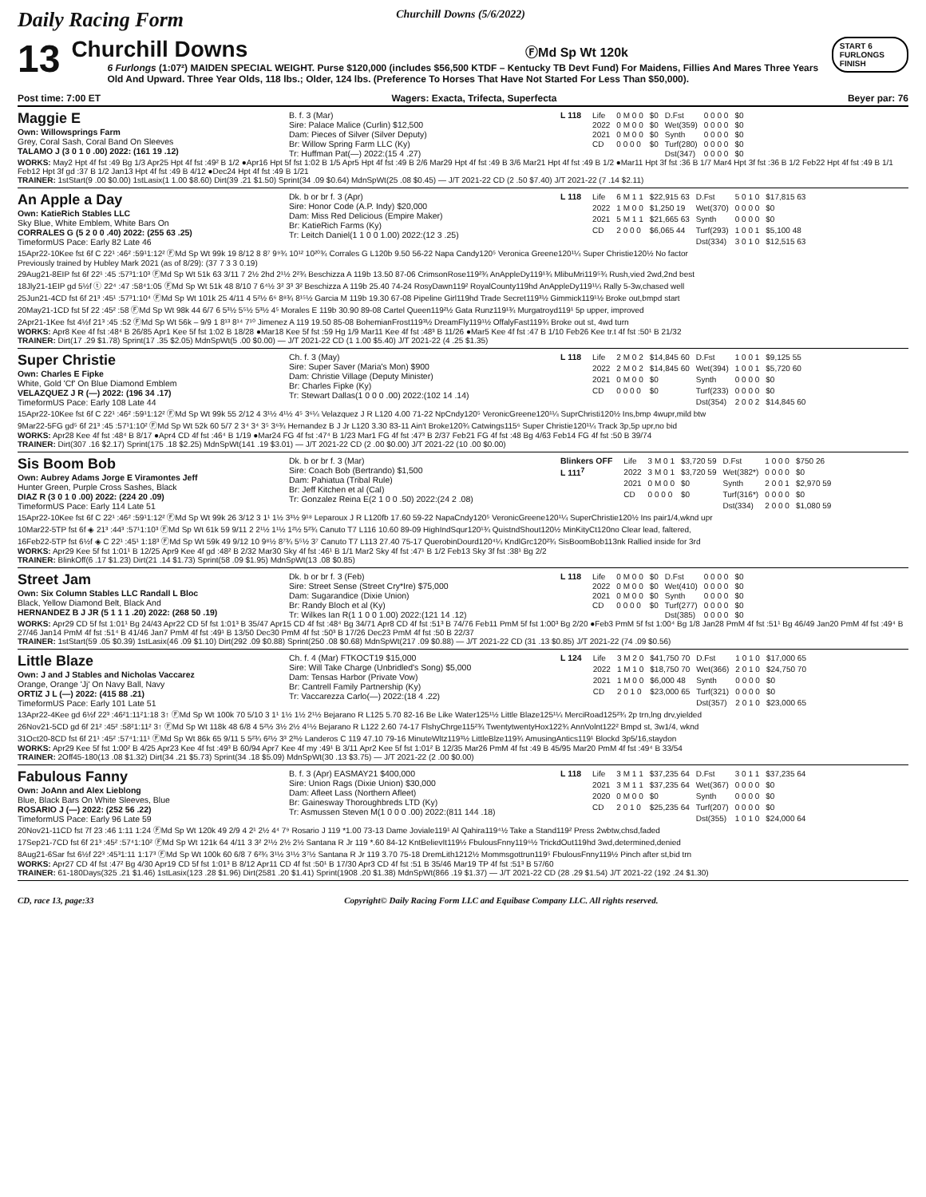Daily Racing Form Churchill Downs (5/6/2022)
13
Churchill Downs ⒻMd Sp Wt 120k
6 Furlongs (1:07²) MAIDEN SPECIAL WEIGHT. Purse $120,000 (includes $56,500 KTDF – Kentucky TB Devt Fund) For Maidens, Fillies And Mares Three Years Old And Upward. Three Year Olds, 118 lbs.; Older, 124 lbs. (Preference To Horses That Have Not Started For Less Than $50,000).
START 6 FURLONGS FINISH
Post time: 7:00 ET Wagers: Exacta, Trifecta, Superfecta Beyer par: 76
Maggie E
Own: Willowsprings Farm
Grey, Coral Sash, Coral Band On Sleeves
TALAMO J (3 0 1 0 .00) 2022: (161 19 .12)
B. f. 3 (Mar)
Sire: Palace Malice (Curlin) $12,500
Dam: Pieces of Silver (Silver Deputy)
Br: Willow Spring Farm LLC (Ky)
Tr: Huffman Pat(—) 2022:(15 4 .27)
L 118
| Life | 0 M 0 0 | $0 | D.Fst | 0 0 0 0 | $0 |
| 2022 | 0 M 0 0 | $0 | Wet(359) | 0 0 0 0 | $0 |
| 2021 | 0 M 0 0 | $0 | Synth | 0 0 0 0 | $0 |
| CD | 0 0 0 0 | $0 | Turf(280) | 0 0 0 0 | $0 |
| | | | Dst(347) | 0 0 0 0 | $0 |
WORKS: May2 Hpt 4f fst :49 Bg 1/3 Apr25 Hpt 4f fst :49² B 1/2 ●Apr16 Hpt 5f fst 1:02 B 1/5 Apr5 Hpt 4f fst :49 B 2/6 Mar29 Hpt 4f fst :49 B 3/6 Mar21 Hpt 4f fst :49 B 1/2 ●Mar11 Hpt 3f fst :36 B 1/7 Mar4 Hpt 3f fst :36 B 1/2 Feb22 Hpt 4f fst :49 B 1/1 Feb12 Hpt 3f gd :37 B 1/2 Jan13 Hpt 4f fst :49 B 4/12 ●Dec24 Hpt 4f fst :49 B 1/21
TRAINER: 1stStart(9 .00 $0.00) 1stLasix(1 1.00 $8.60) Dirt(39 .21 $1.50) Sprint(34 .09 $0.64) MdnSpWt(25 .08 $0.45) — J/T 2021-22 CD (2 .50 $7.40) J/T 2021-22 (7 .14 $2.11)
An Apple a Day
Own: KatieRich Stables LLC
Sky Blue, White Emblem, White Bars On
CORRALES G (5 2 0 0 .40) 2022: (255 63 .25)
TimeformUS Pace: Early 82 Late 46
Dk. b or br f. 3 (Apr)
Sire: Honor Code (A.P. Indy) $20,000
Dam: Miss Red Delicious (Empire Maker)
Br: KatieRich Farms (Ky)
Tr: Leitch Daniel(1 1 0 0 1.00) 2022:(12 3 .25)
L 118
| Life | 6 M 1 1 | $22,915 63 | D.Fst | 5 0 1 0 | $17,815 63 |
| 2022 | 1 M 0 0 | $1,250 19 | Wet(370) | 0 0 0 0 | $0 |
| 2021 | 5 M 1 1 | $21,665 63 | Synth | 0 0 0 0 | $0 |
| CD | 2 0 0 0 | $6,065 44 | Turf(293) | 1 0 0 1 | $5,100 48 |
| | | | Dst(334) | 3 0 1 0 | $12,515 63 |
15Apr22-10Kee fst 6f C 22¹ :46² :59¹1:12² ⒻMd Sp Wt 99k 19 8/12 8 8⁷ 9⁹¾ 10¹² 10²⁰¾ Corrales G L120b 9.50 56-22 Napa Candy120⁵ Veronica Greene120¹¼ Super Christie120½ No factor
Previously trained by Hubley Mark 2021 (as of 8/29): (37 7 3 3 0.19)
29Aug21-8EIP fst 6f 22¹ :45 :57³1:10³ ⒻMd Sp Wt 51k 63 3/11 7 2½ 2hd 2¹½ 2²¾ Beschizza A 119b 13.50 87-06 CrimsonRose119²¾ AnAppleDy119¹¾ MlibuMri119⁵¾ Rush,vied 2wd,2nd best
18Jly21-1EIP gd 5½f ⓣ 22⁴ :47 :58⁴1:05 ⒻMd Sp Wt 51k 48 8/10 7 6⁴½ 3² 3³ 3² Beschizza A 119b 25.40 74-24 RosyDawn119² RoyalCounty119hd AnAppleDy119¹¼ Rally 5-3w,chased well
25Jun21-4CD fst 6f 21³ :45¹ :57³1:10⁴ ⒻMd Sp Wt 101k 25 4/11 4 5²½ 6⁶ 8⁸¾ 8¹⁵½ Garcia M 119b 19.30 67-08 Pipeline Girl119hd Trade Secret119³½ Gimmick119¹½ Broke out,bmpd start
20May21-1CD fst 5f 22 :45² :58 ⒻMd Sp Wt 98k 44 6/7 6 5³½ 5⁵½ 5³½ 4⁵ Morales E 119b 30.90 89-08 Cartel Queen119²½ Gata Runz119¹¾ Murgatroyd119¹ 5p upper, improved
2Apr21-1Kee fst 4½f 21³ :45 :52 ⒻMd Sp Wt 56k – 9/9 1 8¹³ 8¹⁴ 7¹⁰ Jimenez A 119 19.50 85-08 BohemianFrost119³½ DreamFly119¹½ OffalyFast119¾ Broke out st, 4wd turn
WORKS: Apr8 Kee 4f fst :48⁴ B 26/85 Apr1 Kee 5f fst 1:02 B 18/28 ●Mar18 Kee 5f fst :59 Hg 1/9 Mar11 Kee 4f fst :48³ B 11/26 ●Mar5 Kee 4f fst :47 B 1/10 Feb26 Kee tr.t 4f fst :50¹ B 21/32
TRAINER: Dirt(17 .29 $1.78) Sprint(17 .35 $2.05) MdnSpWt(5 .00 $0.00) — J/T 2021-22 CD (1 1.00 $5.40) J/T 2021-22 (4 .25 $1.35)
Super Christie
Own: Charles E Fipke
White, Gold 'Cf' On Blue Diamond Emblem
VELAZQUEZ J R (—) 2022: (196 34 .17)
TimeformUS Pace: Early 108 Late 44
Ch. f. 3 (May)
Sire: Super Saver (Maria's Mon) $900
Dam: Christie Village (Deputy Minister)
Br: Charles Fipke (Ky)
Tr: Stewart Dallas(1 0 0 0 .00) 2022:(102 14 .14)
L 118
| Life | 2 M 0 2 | $14,845 60 | D.Fst | 1 0 0 1 | $9,125 55 |
| 2022 | 2 M 0 2 | $14,845 60 | Wet(394) | 1 0 0 1 | $5,720 60 |
| 2021 | 0 M 0 0 | $0 | Synth | 0 0 0 0 | $0 |
| CD | 0 0 0 0 | $0 | Turf(233) | 0 0 0 0 | $0 |
| | | | Dst(354) | 2 0 0 2 | $14,845 60 |
15Apr22-10Kee fst 6f C 22¹ :46² :59¹1:12² ⒻMd Sp Wt 99k 55 2/12 4 3¹½ 4¹½ 4⁵ 3⁶¼ Velazquez J R L120 4.00 71-22 NpCndy120⁵ VeronicGreene120¹¼ SuprChristi120½ Ins,bmp 4wupr,mild btw
9Mar22-5FG gd⁵ 6f 21³ :45 :57¹1:10² ⒻMd Sp Wt 52k 60 5/7 2 3⁴ 3⁴ 3⁵ 3⁶¾ Hernandez B J Jr L120 3.30 83-11 Ain't Broke120¾ Catwings115⁶ Super Christie120¹¼ Track 3p,5p upr,no bid
WORKS: Apr28 Kee 4f fst :48⁴ B 8/17 ●Apr4 CD 4f fst :46⁴ B 1/19 ●Mar24 FG 4f fst :47⁴ B 1/23 Mar1 FG 4f fst :47³ B 2/37 Feb21 FG 4f fst :48 Bg 4/63 Feb14 FG 4f fst :50 B 39/74
TRAINER: Dirt(307 .16 $2.17) Sprint(175 .18 $2.25) MdnSpWt(141 .19 $3.01) — J/T 2021-22 CD (2 .00 $0.00) J/T 2021-22 (10 .00 $0.00)
Sis Boom Bob
Own: Aubrey Adams Jorge E Viramontes Jeff
Hunter Green, Purple Cross Sashes, Black
DIAZ R (3 0 1 0 .00) 2022: (224 20 .09)
TimeformUS Pace: Early 114 Late 51
Dk. b or br f. 3 (Mar)
Sire: Coach Bob (Bertrando) $1,500
Dam: Pahiatua (Tribal Rule)
Br: Jeff Kitchen et al (Cal)
Tr: Gonzalez Reina E(2 1 0 0 .50) 2022:(24 2 .08)
Blinkers OFF
L 111<sup>7</sup>
| Life | 3 M 0 1 | $3,720 59 | D.Fst | 1 0 0 0 | $750 26 |
| 2022 | 3 M 0 1 | $3,720 59 | Wet(382*) | 0 0 0 0 | $0 |
| 2021 | 0 M 0 0 | $0 | Synth | 2 0 0 1 | $2,970 59 |
| CD | 0 0 0 0 | $0 | Turf(316*) | 0 0 0 0 | $0 |
| | | | Dst(334) | 2 0 0 0 | $1,080 59 |
15Apr22-10Kee fst 6f C 22¹ :46² :59¹1:12² ⒻMd Sp Wt 99k 26 3/12 3 1¹ 1½ 3³½ 9¹⁸ Leparoux J R L120fb 17.60 59-22 NapaCndy120⁵ VeronicGreene120¹¼ SuperChristie120½ Ins pair1/4,wknd upr
10Mar22-5TP fst 6f ◈ 21³ :44³ :57¹1:10³ ⒻMd Sp Wt 61k 59 9/11 2 2¹½ 1¹½ 1²½ 5²¾ Canuto T7 L116 10.60 89-09 HighIndSqur120¹¾ QuistndShout120½ MinKityCt120no Clear lead, faltered,
16Feb22-5TP fst 6½f ◈ C 22¹ :45¹ 1:18³ ⒻMd Sp Wt 59k 49 9/12 10 9⁸½ 8⁷¾ 5⁵½ 3⁷ Canuto T7 L113 27.40 75-17 QuerobinDourd120⁴¼ KndlGrc120²¾ SisBoomBob113nk Rallied inside for 3rd
WORKS: Apr29 Kee 5f fst 1:01¹ B 12/25 Apr9 Kee 4f gd :48² B 2/32 Mar30 Sky 4f fst :46¹ B 1/1 Mar2 Sky 4f fst :47¹ B 1/2 Feb13 Sky 3f fst :38¹ Bg 2/2
TRAINER: BlinkOff(6 .17 $1.23) Dirt(21 .14 $1.73) Sprint(58 .09 $1.95) MdnSpWt(13 .08 $0.85)
Street Jam
Own: Six Column Stables LLC Randall L Bloc
Black, Yellow Diamond Belt, Black And
HERNANDEZ B J JR (5 1 1 1 .20) 2022: (268 50 .19)
Dk. b or br f. 3 (Feb)
Sire: Street Sense (Street Cry*Ire) $75,000
Dam: Sugarandice (Dixie Union)
Br: Randy Bloch et al (Ky)
Tr: Wilkes Ian R(1 1 0 0 1.00) 2022:(121 14 .12)
L 118
| Life | 0 M 0 0 | $0 | D.Fst | 0 0 0 0 | $0 |
| 2022 | 0 M 0 0 | $0 | Wet(410) | 0 0 0 0 | $0 |
| 2021 | 0 M 0 0 | $0 | Synth | 0 0 0 0 | $0 |
| CD | 0 0 0 0 | $0 | Turf(277) | 0 0 0 0 | $0 |
| | | | Dst(385) | 0 0 0 0 | $0 |
WORKS: Apr29 CD 5f fst 1:01¹ Bg 24/43 Apr22 CD 5f fst 1:01³ B 35/47 Apr15 CD 4f fst :48⁴ Bg 34/71 Apr8 CD 4f fst :51³ B 74/76 Feb11 PmM 5f fst 1:00³ Bg 2/20 ●Feb3 PmM 5f fst 1:00⁴ Bg 1/8 Jan28 PmM 4f fst :51¹ Bg 46/49 Jan20 PmM 4f fst :49⁴ B 27/46 Jan14 PmM 4f fst :51⁴ B 41/46 Jan7 PmM 4f fst :49¹ B 13/50 Dec30 PmM 4f fst :50³ B 17/26 Dec23 PmM 4f fst :50 B 22/37
TRAINER: 1stStart(59 .05 $0.39) 1stLasix(46 .09 $1.10) Dirt(292 .09 $0.88) Sprint(250 .08 $0.68) MdnSpWt(217 .09 $0.88) — J/T 2021-22 CD (31 .13 $0.85) J/T 2021-22 (74 .09 $0.56)
Little Blaze
Own: J and J Stables and Nicholas Vaccarez
Orange, Orange 'Jj' On Navy Ball, Navy
ORTIZ J L (—) 2022: (415 88 .21)
TimeformUS Pace: Early 101 Late 51
Ch. f. 4 (Mar) FTKOCT19 $15,000
Sire: Will Take Charge (Unbridled's Song) $5,000
Dam: Tensas Harbor (Private Vow)
Br: Cantrell Family Partnership (Ky)
Tr: Vaccarezza Carlo(—) 2022:(18 4 .22)
L 124
| Life | 3 M 2 0 | $41,750 70 | D.Fst | 1 0 1 0 | $17,000 65 |
| 2022 | 1 M 1 0 | $18,750 70 | Wet(366) | 2 0 1 0 | $24,750 70 |
| 2021 | 1 M 0 0 | $6,000 48 | Synth | 0 0 0 0 | $0 |
| CD | 2 0 1 0 | $23,000 65 | Turf(321) | 0 0 0 0 | $0 |
| | | | Dst(357) | 2 0 1 0 | $23,000 65 |
13Apr22-4Kee gd 6½f 22³ :46²1:11²1:18 3↑ ⒻMd Sp Wt 100k 70 5/10 3 1¹ 1½ 1½ 2¹½ Bejarano R L125 5.70 82-16 Be Like Water125¹½ Little Blaze125¹¼ MerciRoad125²¾ 2p trn,lng drv,yielded
26Nov21-5CD gd 6f 21² :45² :58²1:11² 3↑ ⒻMd Sp Wt 118k 48 6/8 4 5²½ 3½ 2½ 4⁵½ Bejarano R L122 2.60 74-17 FlshyChrge115²¾ TwentytwentyHox122¾ AnnVolnt122² Bmpd st, 3w1/4, wknd
31Oct20-8CD fst 6f 21¹ :45² :57⁴1:11¹ ⒻMd Sp Wt 86k 65 9/11 5 5²¾ 6²½ 3³ 2³½ Landeros C 119 47.10 79-16 MinuteWltz119³½ LittleBlze119¾ AmusingAntics119¹ Blockd 3p5/16,staydon
WORKS: Apr29 Kee 5f fst 1:00² B 4/25 Apr23 Kee 4f fst :49³ B 60/94 Apr7 Kee 4f my :49¹ B 3/11 Apr2 Kee 5f fst 1:01² B 12/35 Mar26 PmM 4f fst :49 B 45/95 Mar20 PmM 4f fst :49⁴ B 33/54
TRAINER: 2Off45-180(13 .08 $1.32) Dirt(34 .21 $5.73) Sprint(34 .18 $5.09) MdnSpWt(30 .13 $3.75) — J/T 2021-22 (2 .00 $0.00)
Fabulous Fanny
Own: JoAnn and Alex Lieblong
Blue, Black Bars On White Sleeves, Blue
ROSARIO J (—) 2022: (252 56 .22)
TimeformUS Pace: Early 96 Late 59
B. f. 3 (Apr) EASMAY21 $400,000
Sire: Union Rags (Dixie Union) $30,000
Dam: Afleet Lass (Northern Afleet)
Br: Gainesway Thoroughbreds LTD (Ky)
Tr: Asmussen Steven M(1 0 0 0 .00) 2022:(811 144 .18)
L 118
| Life | 3 M 1 1 | $37,235 64 | D.Fst | 3 0 1 1 | $37,235 64 |
| 2021 | 3 M 1 1 | $37,235 64 | Wet(367) | 0 0 0 0 | $0 |
| 2020 | 0 M 0 0 | $0 | Synth | 0 0 0 0 | $0 |
| CD | 2 0 1 0 | $25,235 64 | Turf(207) | 0 0 0 0 | $0 |
| | | | Dst(355) | 1 0 1 0 | $24,000 64 |
20Nov21-11CD fst 7f 23 :46 1:11 1:24 ⒻMd Sp Wt 120k 49 2/9 4 2¹ 2½ 4⁴ 7⁹ Rosario J 119 *1.00 73-13 Dame Joviale119¹ Al Qahira119⁴½ Take a Stand119² Press 2wbtw,chsd,faded
17Sep21-7CD fst 6f 21³ :45² :57⁴1:10² ⒻMd Sp Wt 121k 64 4/11 3 3² 2¹½ 2½ 2½ Santana R Jr 119 *.60 84-12 KntBelievIt119½ FbulousFnny119⁶½ TrickdOut119hd 3wd,determined,denied
8Aug21-6Sar fst 6½f 22³ :45³1:11 1:17³ ⒻMd Sp Wt 100k 60 6/8 7 6²¾ 3¹½ 3¹½ 3⁷½ Santana R Jr 119 3.70 75-18 DremLith1212½ Mommsgottrun119⁵ FbulousFnny119½ Pinch after st,bid trn
WORKS: Apr27 CD 4f fst :47² Bg 4/30 Apr19 CD 5f fst 1:01³ B 8/12 Apr11 CD 4f fst :50¹ B 17/30 Apr3 CD 4f fst :51 B 35/46 Mar19 TP 4f fst :51³ B 57/60
TRAINER: 61-180Days(325 .21 $1.46) 1stLasix(123 .28 $1.96) Dirt(2581 .20 $1.41) Sprint(1908 .20 $1.38) MdnSpWt(866 .19 $1.37) — J/T 2021-22 CD (28 .29 $1.54) J/T 2021-22 (192 .24 $1.30)
CD, race 13, page:33 Copyright© Daily Racing Form LLC and Equibase Company LLC. All rights reserved.